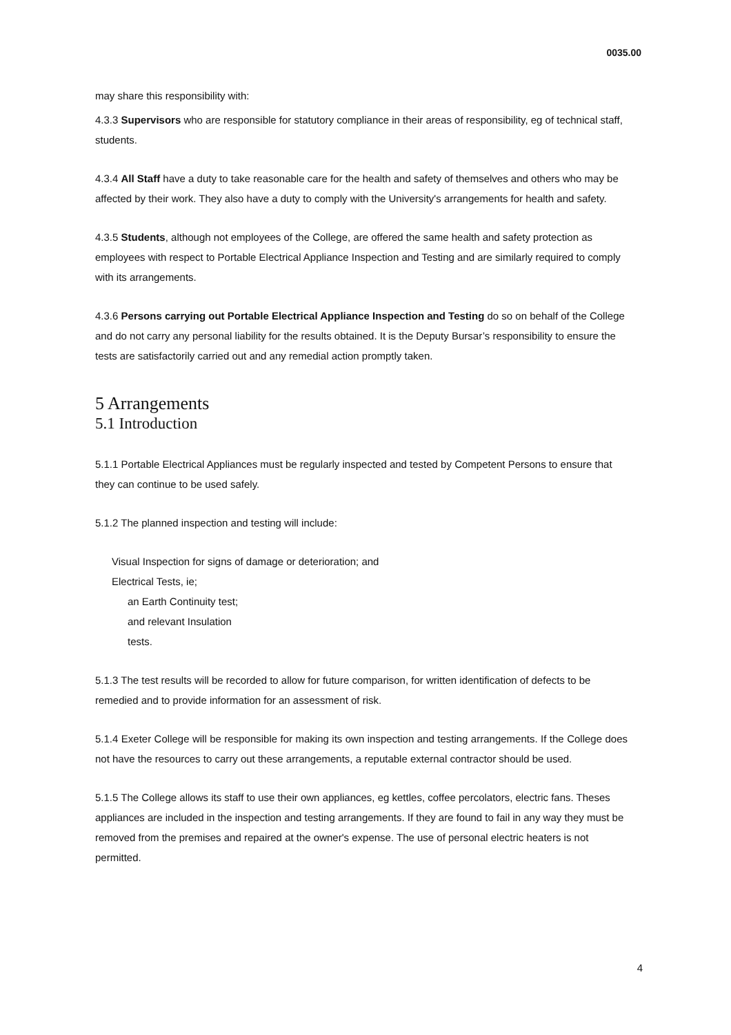0035.00
may share this responsibility with:
4.3.3 Supervisors who are responsible for statutory compliance in their areas of responsibility, eg of technical staff, students.
4.3.4 All Staff have a duty to take reasonable care for the health and safety of themselves and others who may be affected by their work. They also have a duty to comply with the University's arrangements for health and safety.
4.3.5 Students, although not employees of the College, are offered the same health and safety protection as employees with respect to Portable Electrical Appliance Inspection and Testing and are similarly required to comply with its arrangements.
4.3.6 Persons carrying out Portable Electrical Appliance Inspection and Testing do so on behalf of the College and do not carry any personal liability for the results obtained. It is the Deputy Bursar’s responsibility to ensure the tests are satisfactorily carried out and any remedial action promptly taken.
5 Arrangements
5.1 Introduction
5.1.1 Portable Electrical Appliances must be regularly inspected and tested by Competent Persons to ensure that they can continue to be used safely.
5.1.2 The planned inspection and testing will include:
Visual Inspection for signs of damage or deterioration; and
Electrical Tests, ie;
an Earth Continuity test;
and relevant Insulation
tests.
5.1.3 The test results will be recorded to allow for future comparison, for written identification of defects to be remedied and to provide information for an assessment of risk.
5.1.4 Exeter College will be responsible for making its own inspection and testing arrangements. If the College does not have the resources to carry out these arrangements, a reputable external contractor should be used.
5.1.5 The College allows its staff to use their own appliances, eg kettles, coffee percolators, electric fans. Theses appliances are included in the inspection and testing arrangements. If they are found to fail in any way they must be removed from the premises and repaired at the owner's expense. The use of personal electric heaters is not permitted.
4